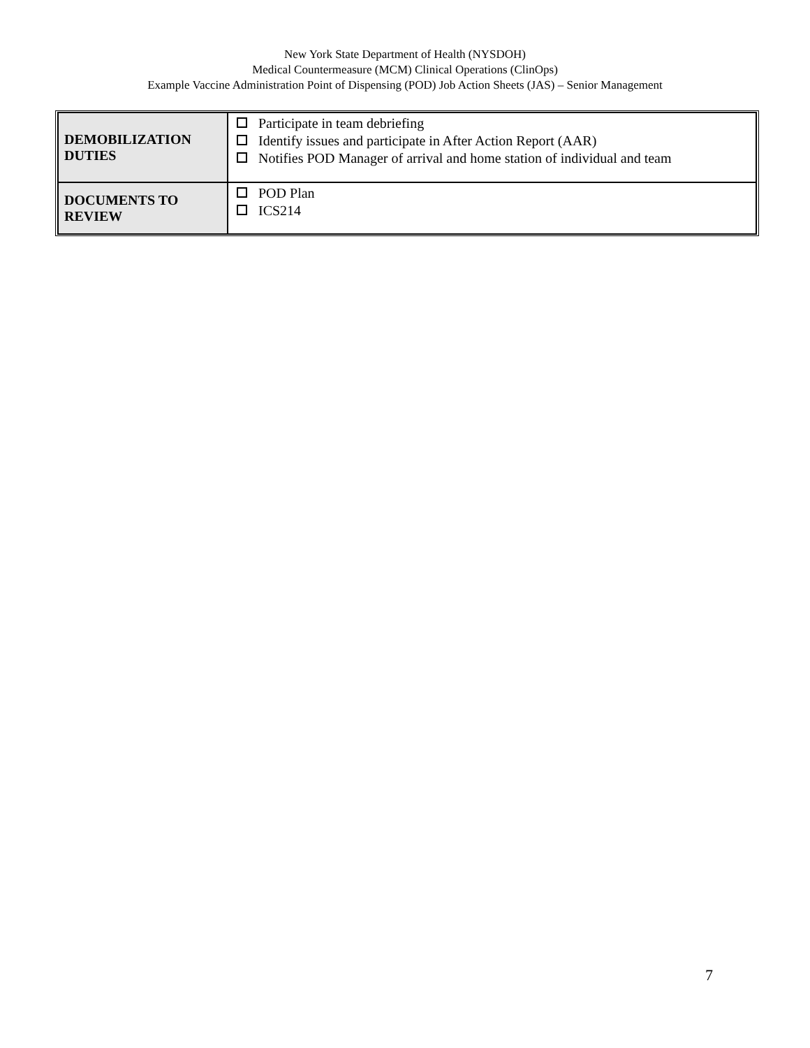New York State Department of Health (NYSDOH)
Medical Countermeasure (MCM) Clinical Operations (ClinOps)
Example Vaccine Administration Point of Dispensing (POD) Job Action Sheets (JAS) – Senior Management
| DEMOBILIZATION DUTIES | Participate in team debriefing Identify issues and participate in After Action Report (AAR) Notifies POD Manager of arrival and home station of individual and team |
| DOCUMENTS TO REVIEW | POD Plan ICS214 |
7